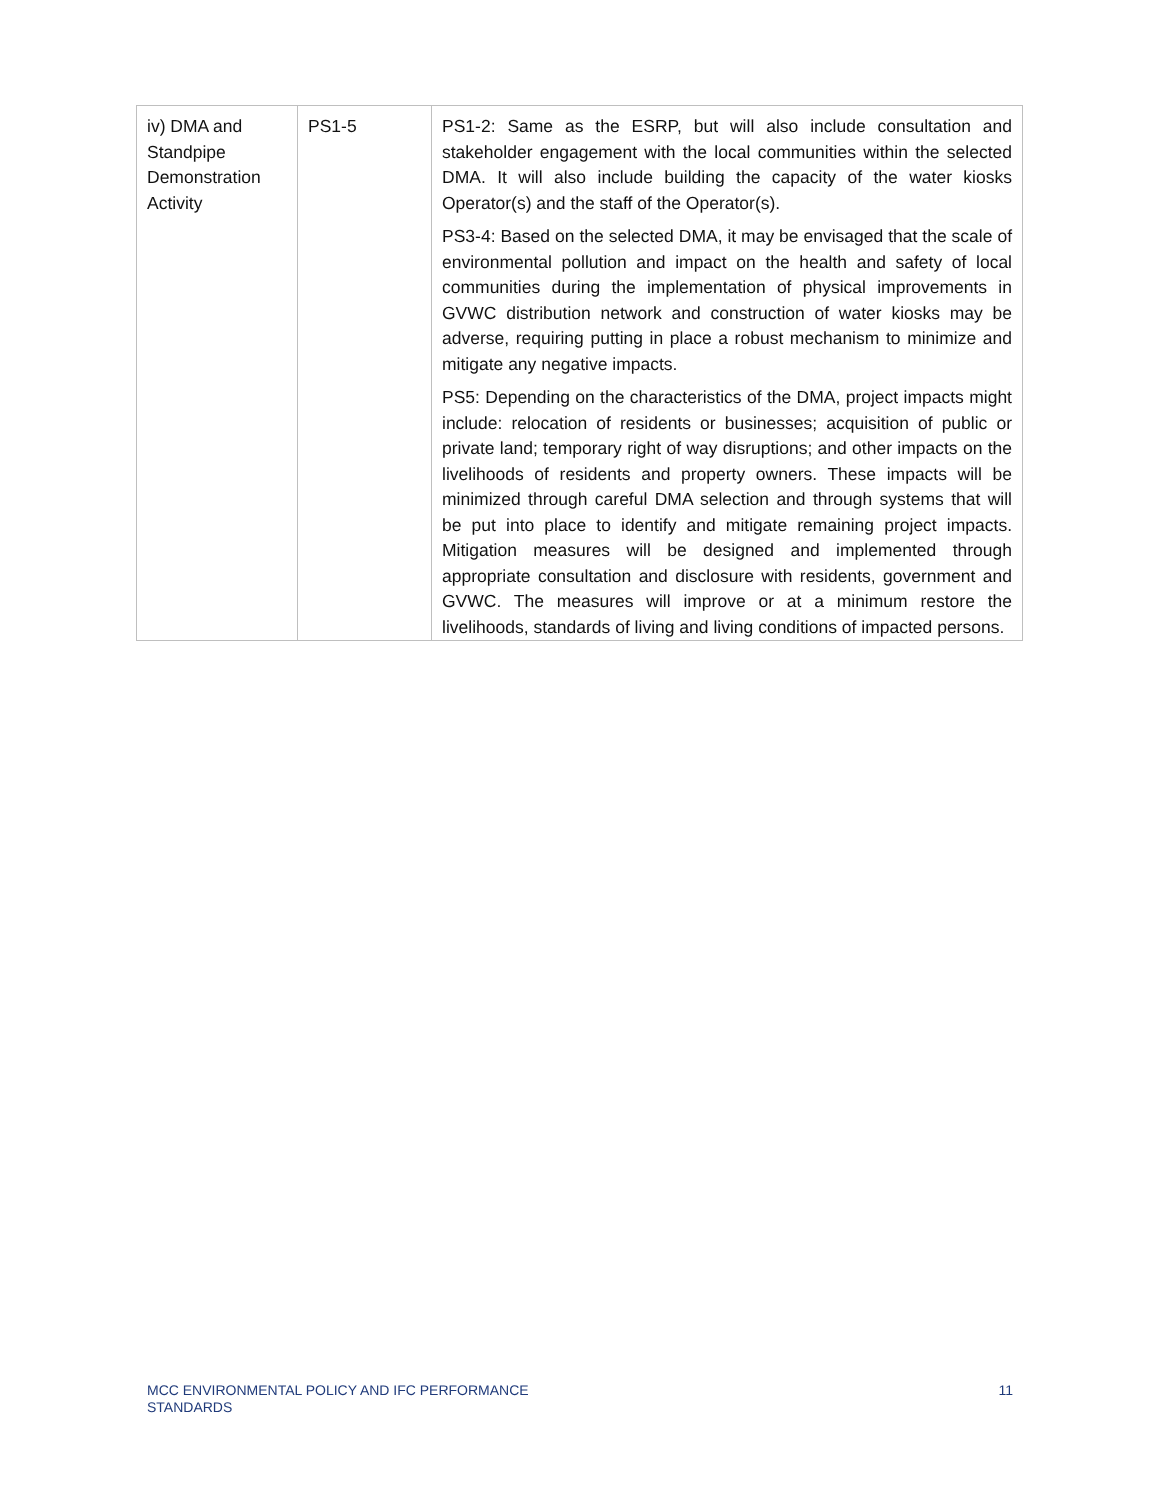| iv) DMA and Standpipe Demonstration Activity | PS1-5 | PS1-2: Same as the ESRP, but will also include consultation and stakeholder engagement with the local communities within the selected DMA. It will also include building the capacity of the water kiosks Operator(s) and the staff of the Operator(s). PS3-4: Based on the selected DMA, it may be envisaged that the scale of environmental pollution and impact on the health and safety of local communities during the implementation of physical improvements in GVWC distribution network and construction of water kiosks may be adverse, requiring putting in place a robust mechanism to minimize and mitigate any negative impacts. PS5: Depending on the characteristics of the DMA, project impacts might include: relocation of residents or businesses; acquisition of public or private land; temporary right of way disruptions; and other impacts on the livelihoods of residents and property owners. These impacts will be minimized through careful DMA selection and through systems that will be put into place to identify and mitigate remaining project impacts. Mitigation measures will be designed and implemented through appropriate consultation and disclosure with residents, government and GVWC. The measures will improve or at a minimum restore the livelihoods, standards of living and living conditions of impacted persons. |
MCC ENVIRONMENTAL POLICY AND IFC PERFORMANCE
STANDARDS
11